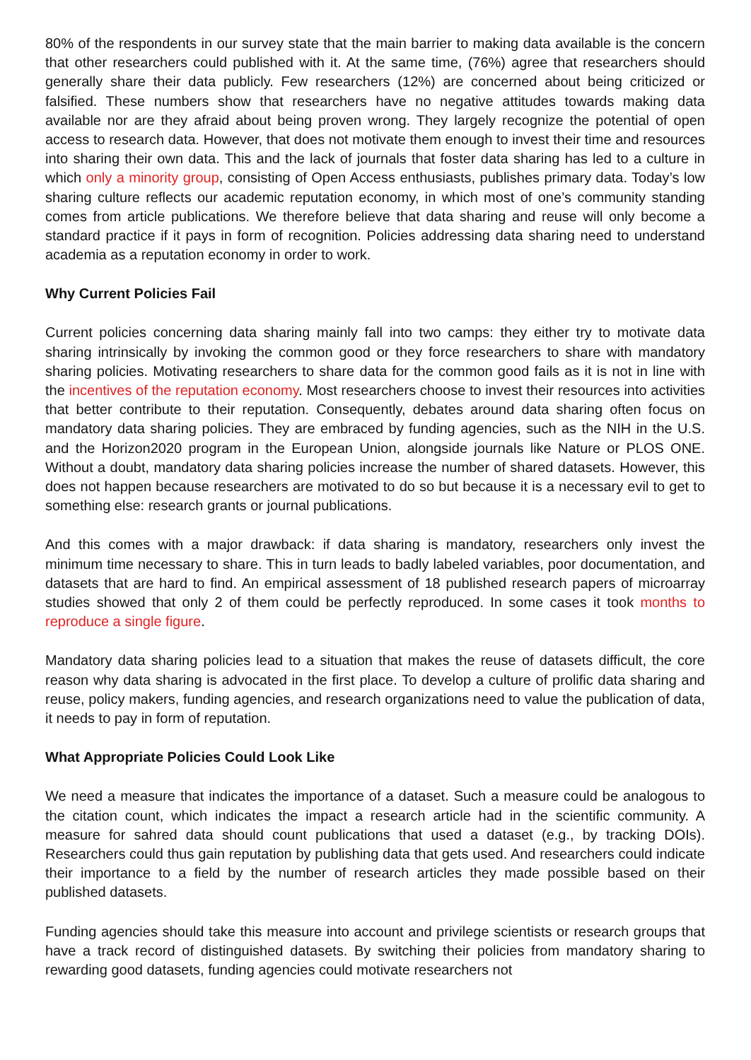80% of the respondents in our survey state that the main barrier to making data available is the concern that other researchers could published with it. At the same time, (76%) agree that researchers should generally share their data publicly. Few researchers (12%) are concerned about being criticized or falsified. These numbers show that researchers have no negative attitudes towards making data available nor are they afraid about being proven wrong. They largely recognize the potential of open access to research data. However, that does not motivate them enough to invest their time and resources into sharing their own data. This and the lack of journals that foster data sharing has led to a culture in which only a minority group, consisting of Open Access enthusiasts, publishes primary data. Today’s low sharing culture reflects our academic reputation economy, in which most of one’s community standing comes from article publications. We therefore believe that data sharing and reuse will only become a standard practice if it pays in form of recognition. Policies addressing data sharing need to understand academia as a reputation economy in order to work.
Why Current Policies Fail
Current policies concerning data sharing mainly fall into two camps: they either try to motivate data sharing intrinsically by invoking the common good or they force researchers to share with mandatory sharing policies. Motivating researchers to share data for the common good fails as it is not in line with the incentives of the reputation economy. Most researchers choose to invest their resources into activities that better contribute to their reputation. Consequently, debates around data sharing often focus on mandatory data sharing policies. They are embraced by funding agencies, such as the NIH in the U.S. and the Horizon2020 program in the European Union, alongside journals like Nature or PLOS ONE. Without a doubt, mandatory data sharing policies increase the number of shared datasets. However, this does not happen because researchers are motivated to do so but because it is a necessary evil to get to something else: research grants or journal publications.
And this comes with a major drawback: if data sharing is mandatory, researchers only invest the minimum time necessary to share. This in turn leads to badly labeled variables, poor documentation, and datasets that are hard to find. An empirical assessment of 18 published research papers of microarray studies showed that only 2 of them could be perfectly reproduced. In some cases it took months to reproduce a single figure.
Mandatory data sharing policies lead to a situation that makes the reuse of datasets difficult, the core reason why data sharing is advocated in the first place. To develop a culture of prolific data sharing and reuse, policy makers, funding agencies, and research organizations need to value the publication of data, it needs to pay in form of reputation.
What Appropriate Policies Could Look Like
We need a measure that indicates the importance of a dataset. Such a measure could be analogous to the citation count, which indicates the impact a research article had in the scientific community. A measure for sahred data should count publications that used a dataset (e.g., by tracking DOIs). Researchers could thus gain reputation by publishing data that gets used. And researchers could indicate their importance to a field by the number of research articles they made possible based on their published datasets.
Funding agencies should take this measure into account and privilege scientists or research groups that have a track record of distinguished datasets. By switching their policies from mandatory sharing to rewarding good datasets, funding agencies could motivate researchers not